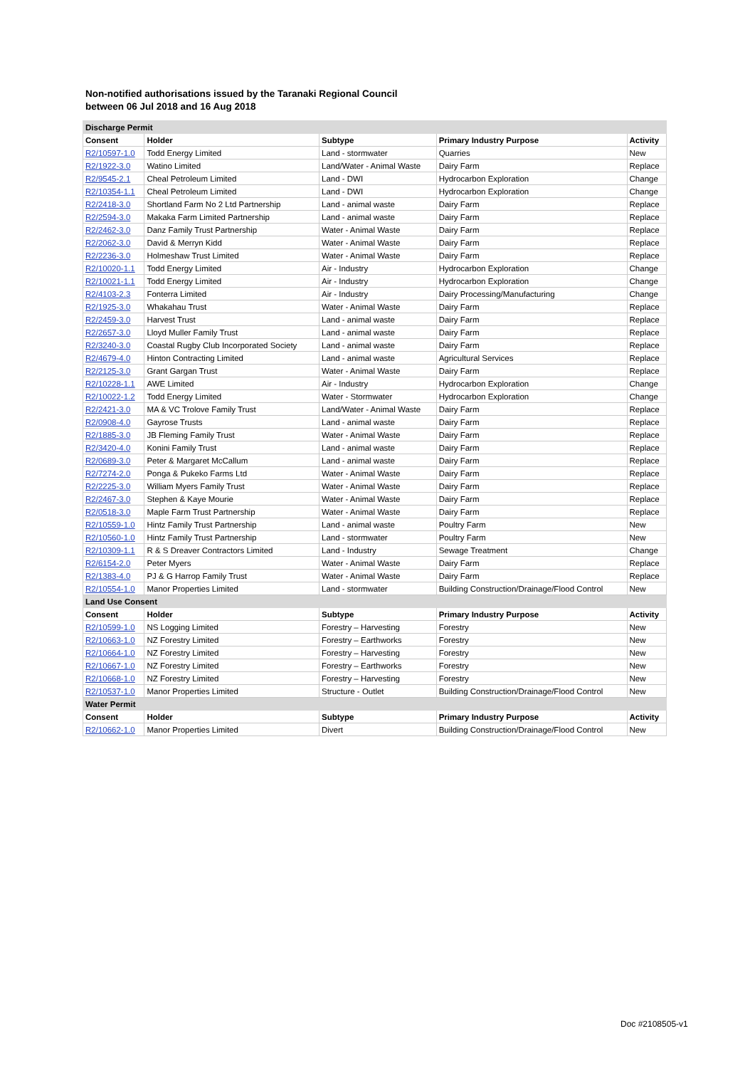Non-notified authorisations issued by the Taranaki Regional Council
between 06 Jul 2018 and 16 Aug 2018
| Discharge Permit | | | | |
| Consent | Holder | Subtype | Primary Industry Purpose | Activity |
| R2/10597-1.0 | Todd Energy Limited | Land - stormwater | Quarries | New |
| R2/1922-3.0 | Watino Limited | Land/Water - Animal Waste | Dairy Farm | Replace |
| R2/9545-2.1 | Cheal Petroleum Limited | Land - DWI | Hydrocarbon Exploration | Change |
| R2/10354-1.1 | Cheal Petroleum Limited | Land - DWI | Hydrocarbon Exploration | Change |
| R2/2418-3.0 | Shortland Farm No 2 Ltd Partnership | Land - animal waste | Dairy Farm | Replace |
| R2/2594-3.0 | Makaka Farm Limited Partnership | Land - animal waste | Dairy Farm | Replace |
| R2/2462-3.0 | Danz Family Trust Partnership | Water - Animal Waste | Dairy Farm | Replace |
| R2/2062-3.0 | David & Merryn Kidd | Water - Animal Waste | Dairy Farm | Replace |
| R2/2236-3.0 | Holmeshaw Trust Limited | Water - Animal Waste | Dairy Farm | Replace |
| R2/10020-1.1 | Todd Energy Limited | Air - Industry | Hydrocarbon Exploration | Change |
| R2/10021-1.1 | Todd Energy Limited | Air - Industry | Hydrocarbon Exploration | Change |
| R2/4103-2.3 | Fonterra Limited | Air - Industry | Dairy Processing/Manufacturing | Change |
| R2/1925-3.0 | Whakahau Trust | Water - Animal Waste | Dairy Farm | Replace |
| R2/2459-3.0 | Harvest Trust | Land - animal waste | Dairy Farm | Replace |
| R2/2657-3.0 | Lloyd Muller Family Trust | Land - animal waste | Dairy Farm | Replace |
| R2/3240-3.0 | Coastal Rugby Club Incorporated Society | Land - animal waste | Dairy Farm | Replace |
| R2/4679-4.0 | Hinton Contracting Limited | Land - animal waste | Agricultural Services | Replace |
| R2/2125-3.0 | Grant Gargan Trust | Water - Animal Waste | Dairy Farm | Replace |
| R2/10228-1.1 | AWE Limited | Air - Industry | Hydrocarbon Exploration | Change |
| R2/10022-1.2 | Todd Energy Limited | Water - Stormwater | Hydrocarbon Exploration | Change |
| R2/2421-3.0 | MA & VC Trolove Family Trust | Land/Water - Animal Waste | Dairy Farm | Replace |
| R2/0908-4.0 | Gayrose Trusts | Land - animal waste | Dairy Farm | Replace |
| R2/1885-3.0 | JB Fleming Family Trust | Water - Animal Waste | Dairy Farm | Replace |
| R2/3420-4.0 | Konini Family Trust | Land - animal waste | Dairy Farm | Replace |
| R2/0689-3.0 | Peter & Margaret McCallum | Land - animal waste | Dairy Farm | Replace |
| R2/7274-2.0 | Ponga & Pukeko Farms Ltd | Water - Animal Waste | Dairy Farm | Replace |
| R2/2225-3.0 | William Myers Family Trust | Water - Animal Waste | Dairy Farm | Replace |
| R2/2467-3.0 | Stephen & Kaye Mourie | Water - Animal Waste | Dairy Farm | Replace |
| R2/0518-3.0 | Maple Farm Trust Partnership | Water - Animal Waste | Dairy Farm | Replace |
| R2/10559-1.0 | Hintz Family Trust Partnership | Land - animal waste | Poultry Farm | New |
| R2/10560-1.0 | Hintz Family Trust Partnership | Land - stormwater | Poultry Farm | New |
| R2/10309-1.1 | R & S Dreaver Contractors Limited | Land - Industry | Sewage Treatment | Change |
| R2/6154-2.0 | Peter Myers | Water - Animal Waste | Dairy Farm | Replace |
| R2/1383-4.0 | PJ & G Harrop Family Trust | Water - Animal Waste | Dairy Farm | Replace |
| R2/10554-1.0 | Manor Properties Limited | Land - stormwater | Building Construction/Drainage/Flood Control | New |
| Land Use Consent | | | | |
| Consent | Holder | Subtype | Primary Industry Purpose | Activity |
| R2/10599-1.0 | NS Logging Limited | Forestry – Harvesting | Forestry | New |
| R2/10663-1.0 | NZ Forestry Limited | Forestry – Earthworks | Forestry | New |
| R2/10664-1.0 | NZ Forestry Limited | Forestry – Harvesting | Forestry | New |
| R2/10667-1.0 | NZ Forestry Limited | Forestry – Earthworks | Forestry | New |
| R2/10668-1.0 | NZ Forestry Limited | Forestry – Harvesting | Forestry | New |
| R2/10537-1.0 | Manor Properties Limited | Structure - Outlet | Building Construction/Drainage/Flood Control | New |
| Water Permit | | | | |
| Consent | Holder | Subtype | Primary Industry Purpose | Activity |
| R2/10662-1.0 | Manor Properties Limited | Divert | Building Construction/Drainage/Flood Control | New |
Doc #2108505-v1